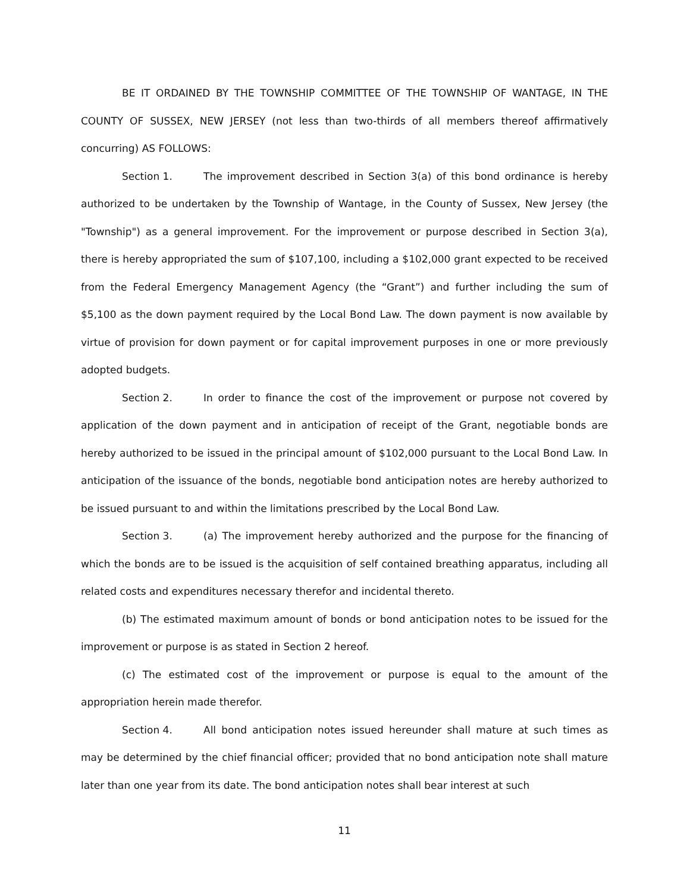BE IT ORDAINED BY THE TOWNSHIP COMMITTEE OF THE TOWNSHIP OF WANTAGE, IN THE COUNTY OF SUSSEX, NEW JERSEY (not less than two-thirds of all members thereof affirmatively concurring) AS FOLLOWS:
Section 1. The improvement described in Section 3(a) of this bond ordinance is hereby authorized to be undertaken by the Township of Wantage, in the County of Sussex, New Jersey (the "Township") as a general improvement. For the improvement or purpose described in Section 3(a), there is hereby appropriated the sum of $107,100, including a $102,000 grant expected to be received from the Federal Emergency Management Agency (the “Grant”) and further including the sum of $5,100 as the down payment required by the Local Bond Law. The down payment is now available by virtue of provision for down payment or for capital improvement purposes in one or more previously adopted budgets.
Section 2. In order to finance the cost of the improvement or purpose not covered by application of the down payment and in anticipation of receipt of the Grant, negotiable bonds are hereby authorized to be issued in the principal amount of $102,000 pursuant to the Local Bond Law. In anticipation of the issuance of the bonds, negotiable bond anticipation notes are hereby authorized to be issued pursuant to and within the limitations prescribed by the Local Bond Law.
Section 3. (a) The improvement hereby authorized and the purpose for the financing of which the bonds are to be issued is the acquisition of self contained breathing apparatus, including all related costs and expenditures necessary therefor and incidental thereto.
(b) The estimated maximum amount of bonds or bond anticipation notes to be issued for the improvement or purpose is as stated in Section 2 hereof.
(c) The estimated cost of the improvement or purpose is equal to the amount of the appropriation herein made therefor.
Section 4. All bond anticipation notes issued hereunder shall mature at such times as may be determined by the chief financial officer; provided that no bond anticipation note shall mature later than one year from its date. The bond anticipation notes shall bear interest at such
11